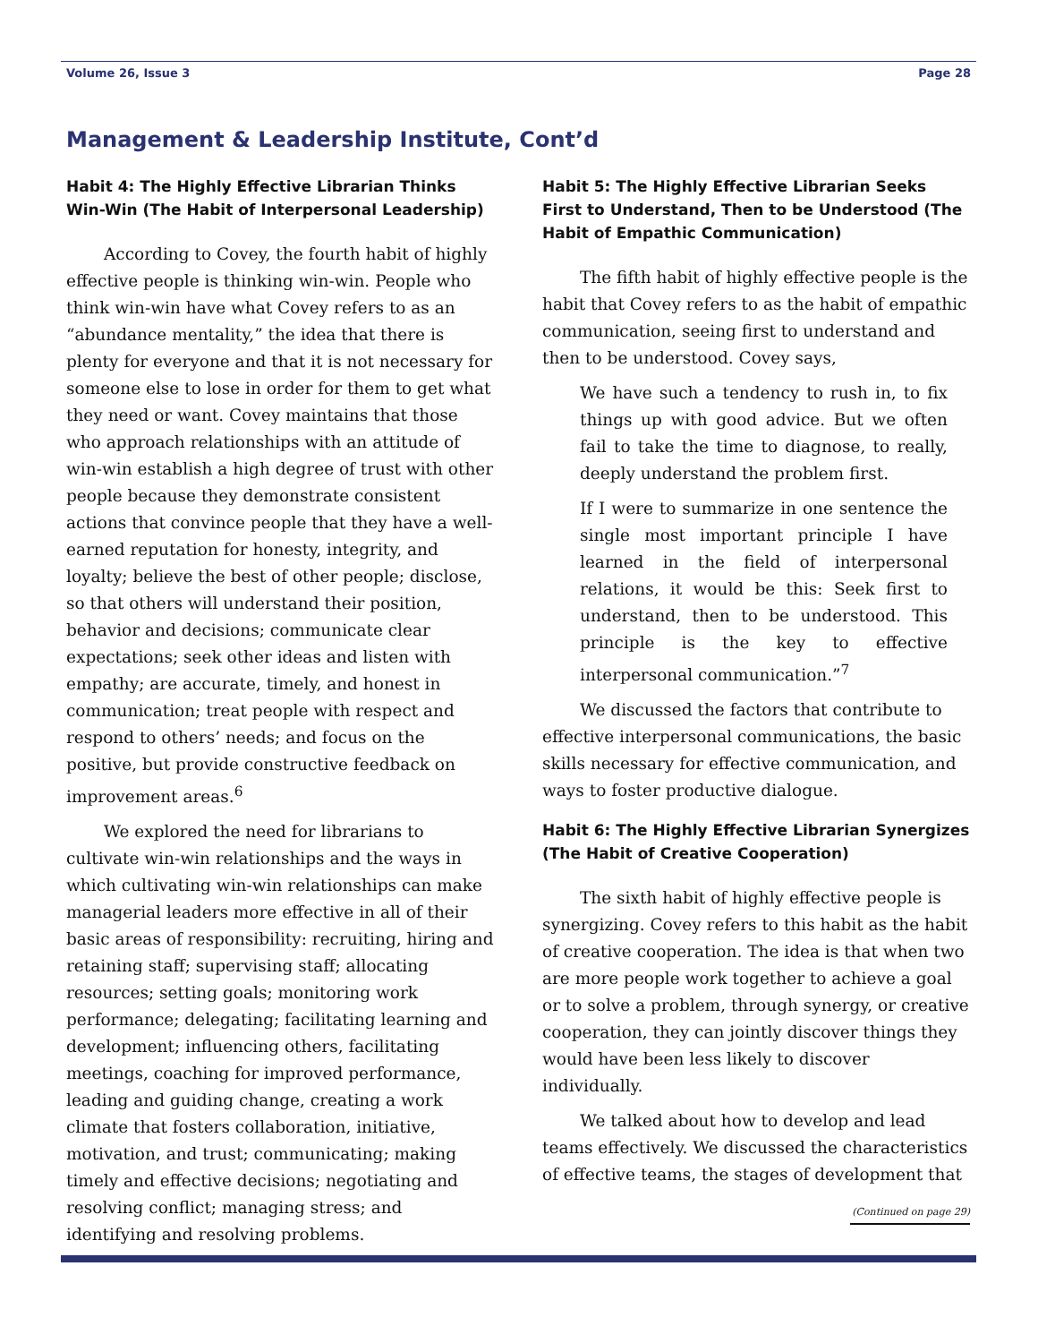Volume 26, Issue 3 Page 28
Management & Leadership Institute, Cont’d
Habit 4: The Highly Effective Librarian Thinks Win-Win (The Habit of Interpersonal Leadership)
According to Covey, the fourth habit of highly effective people is thinking win-win. People who think win-win have what Covey refers to as an “abundance mentality,” the idea that there is plenty for everyone and that it is not necessary for someone else to lose in order for them to get what they need or want. Covey maintains that those who approach relationships with an attitude of win-win establish a high degree of trust with other people because they demonstrate consistent actions that convince people that they have a well-earned reputation for honesty, integrity, and loyalty; believe the best of other people; disclose, so that others will understand their position, behavior and decisions; communicate clear expectations; seek other ideas and listen with empathy; are accurate, timely, and honest in communication; treat people with respect and respond to others’ needs; and focus on the positive, but provide constructive feedback on improvement areas.<sup>6</sup>
We explored the need for librarians to cultivate win-win relationships and the ways in which cultivating win-win relationships can make managerial leaders more effective in all of their basic areas of responsibility: recruiting, hiring and retaining staff; supervising staff; allocating resources; setting goals; monitoring work performance; delegating; facilitating learning and development; influencing others, facilitating meetings, coaching for improved performance, leading and guiding change, creating a work climate that fosters collaboration, initiative, motivation, and trust; communicating; making timely and effective decisions; negotiating and resolving conflict; managing stress; and identifying and resolving problems.
Habit 5: The Highly Effective Librarian Seeks First to Understand, Then to be Understood (The Habit of Empathic Communication)
The fifth habit of highly effective people is the habit that Covey refers to as the habit of empathic communication, seeing first to understand and then to be understood. Covey says,
We have such a tendency to rush in, to fix things up with good advice. But we often fail to take the time to diagnose, to really, deeply understand the problem first.
If I were to summarize in one sentence the single most important principle I have learned in the field of interpersonal relations, it would be this: Seek first to understand, then to be understood. This principle is the key to effective interpersonal communication.”<sup>7</sup>
We discussed the factors that contribute to effective interpersonal communications, the basic skills necessary for effective communication, and ways to foster productive dialogue.
Habit 6: The Highly Effective Librarian Synergizes (The Habit of Creative Cooperation)
The sixth habit of highly effective people is synergizing. Covey refers to this habit as the habit of creative cooperation. The idea is that when two are more people work together to achieve a goal or to solve a problem, through synergy, or creative cooperation, they can jointly discover things they would have been less likely to discover individually.
We talked about how to develop and lead teams effectively. We discussed the characteristics of effective teams, the stages of development that
(Continued on page 29)